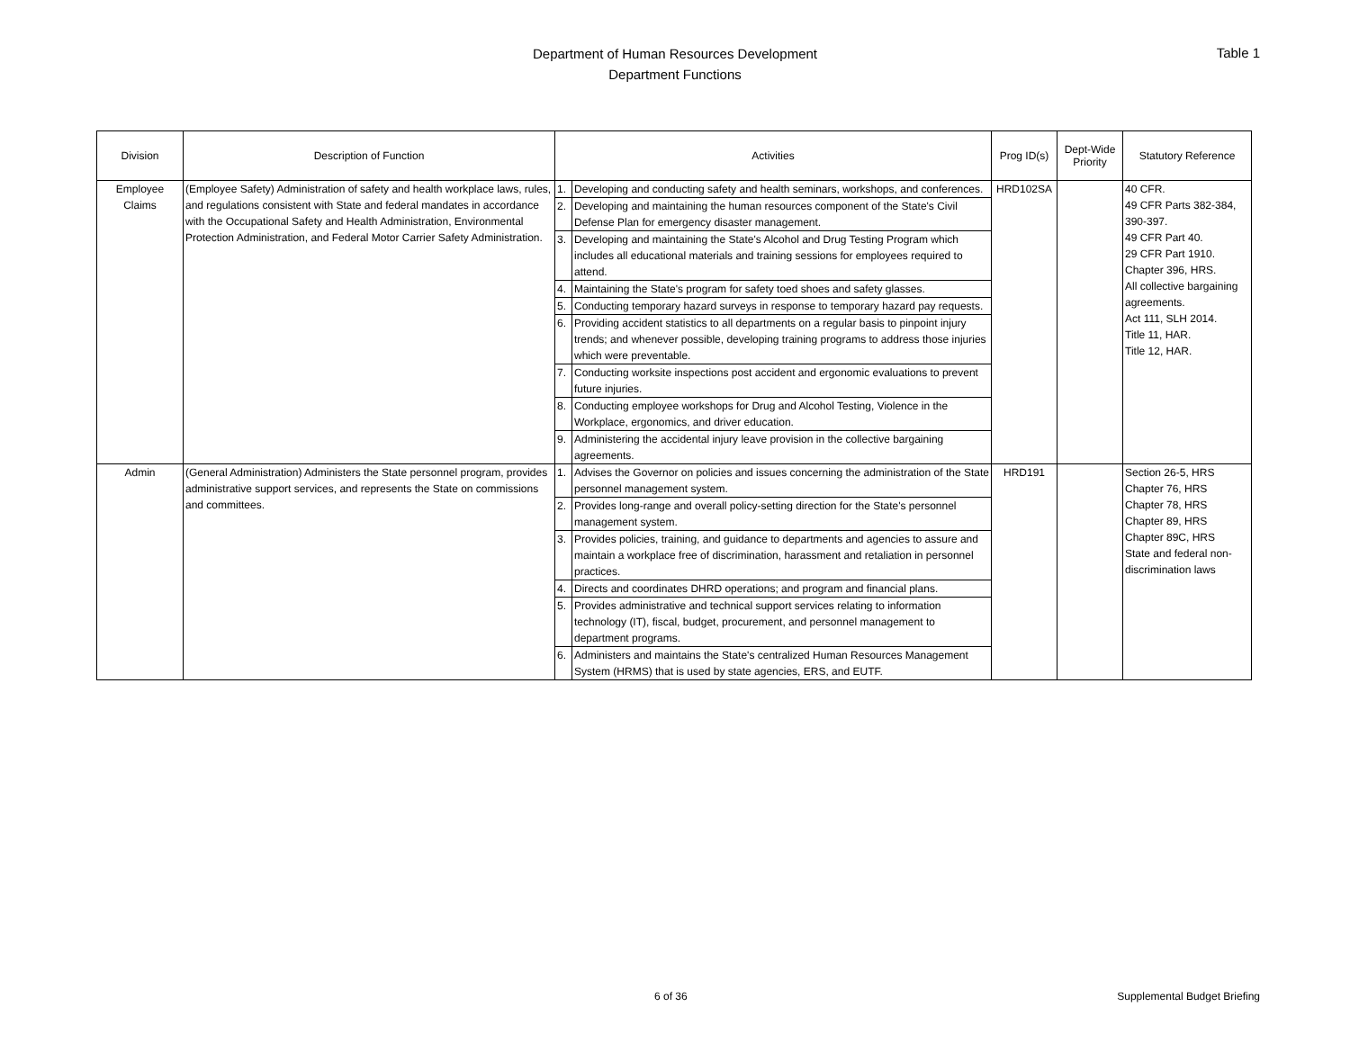Department of Human Resources Development
Department Functions
Table 1
| Division | Description of Function | Activities | | Prog ID(s) | Dept-Wide Priority | Statutory Reference |
| --- | --- | --- | --- | --- | --- | --- |
| Employee Claims | (Employee Safety) Administration of safety and health workplace laws, rules, and regulations consistent with State and federal mandates in accordance with the Occupational Safety and Health Administration, Environmental Protection Administration, and Federal Motor Carrier Safety Administration. | 1. | Developing and conducting safety and health seminars, workshops, and conferences. | HRD102SA | | 40 CFR. 49 CFR Parts 382-384, 390-397. 49 CFR Part 40. 29 CFR Part 1910. Chapter 396, HRS. All collective bargaining agreements. Act 111, SLH 2014. Title 11, HAR. Title 12, HAR. |
| | | 2. | Developing and maintaining the human resources component of the State's Civil Defense Plan for emergency disaster management. | | | |
| | | 3. | Developing and maintaining the State's Alcohol and Drug Testing Program which includes all educational materials and training sessions for employees required to attend. | | | |
| | | 4. | Maintaining the State's program for safety toed shoes and safety glasses. | | | |
| | | 5. | Conducting temporary hazard surveys in response to temporary hazard pay requests. | | | |
| | | 6. | Providing accident statistics to all departments on a regular basis to pinpoint injury trends; and whenever possible, developing training programs to address those injuries which were preventable. | | | |
| | | 7. | Conducting worksite inspections post accident and ergonomic evaluations to prevent future injuries. | | | |
| | | 8. | Conducting employee workshops for Drug and Alcohol Testing, Violence in the Workplace, ergonomics, and driver education. | | | |
| | | 9. | Administering the accidental injury leave provision in the collective bargaining agreements. | | | |
| Admin | (General Administration) Administers the State personnel program, provides administrative support services, and represents the State on commissions and committees. | 1. | Advises the Governor on policies and issues concerning the administration of the State personnel management system. | HRD191 | | Section 26-5, HRS Chapter 76, HRS Chapter 78, HRS Chapter 89, HRS Chapter 89C, HRS State and federal non-discrimination laws |
| | | 2. | Provides long-range and overall policy-setting direction for the State's personnel management system. | | | |
| | | 3. | Provides policies, training, and guidance to departments and agencies to assure and maintain a workplace free of discrimination, harassment and retaliation in personnel practices. | | | |
| | | 4. | Directs and coordinates DHRD operations; and program and financial plans. | | | |
| | | 5. | Provides administrative and technical support services relating to information technology (IT), fiscal, budget, procurement, and personnel management to department programs. | | | |
| | | 6. | Administers and maintains the State's centralized Human Resources Management System (HRMS) that is used by state agencies, ERS, and EUTF. | | | |
6 of 36 Supplemental Budget Briefing